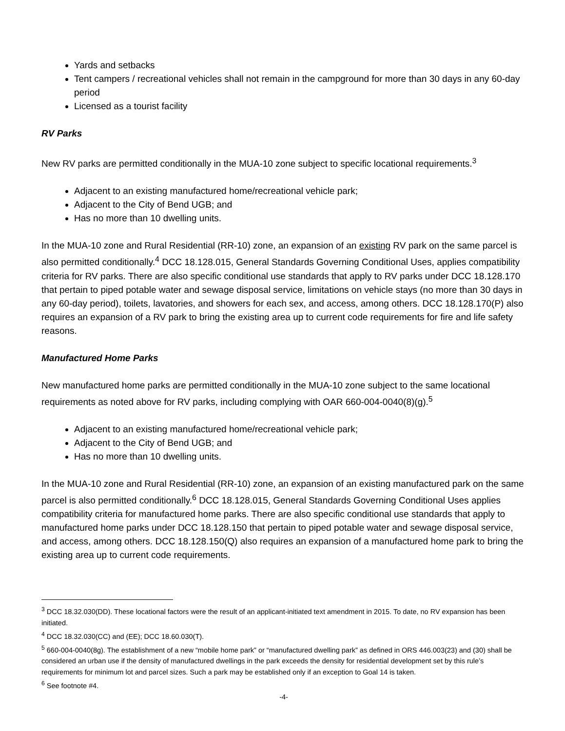Yards and setbacks
Tent campers / recreational vehicles shall not remain in the campground for more than 30 days in any 60-day period
Licensed as a tourist facility
RV Parks
New RV parks are permitted conditionally in the MUA-10 zone subject to specific locational requirements.<sup>3</sup>
Adjacent to an existing manufactured home/recreational vehicle park;
Adjacent to the City of Bend UGB; and
Has no more than 10 dwelling units.
In the MUA-10 zone and Rural Residential (RR-10) zone, an expansion of an existing RV park on the same parcel is also permitted conditionally.<sup>4</sup> DCC 18.128.015, General Standards Governing Conditional Uses, applies compatibility criteria for RV parks. There are also specific conditional use standards that apply to RV parks under DCC 18.128.170 that pertain to piped potable water and sewage disposal service, limitations on vehicle stays (no more than 30 days in any 60-day period), toilets, lavatories, and showers for each sex, and access, among others. DCC 18.128.170(P) also requires an expansion of a RV park to bring the existing area up to current code requirements for fire and life safety reasons.
Manufactured Home Parks
New manufactured home parks are permitted conditionally in the MUA-10 zone subject to the same locational requirements as noted above for RV parks, including complying with OAR 660-004-0040(8)(g).<sup>5</sup>
Adjacent to an existing manufactured home/recreational vehicle park;
Adjacent to the City of Bend UGB; and
Has no more than 10 dwelling units.
In the MUA-10 zone and Rural Residential (RR-10) zone, an expansion of an existing manufactured park on the same parcel is also permitted conditionally.<sup>6</sup> DCC 18.128.015, General Standards Governing Conditional Uses applies compatibility criteria for manufactured home parks. There are also specific conditional use standards that apply to manufactured home parks under DCC 18.128.150 that pertain to piped potable water and sewage disposal service, and access, among others. DCC 18.128.150(Q) also requires an expansion of a manufactured home park to bring the existing area up to current code requirements.
<sup>3</sup> DCC 18.32.030(DD). These locational factors were the result of an applicant-initiated text amendment in 2015. To date, no RV expansion has been initiated.
<sup>4</sup> DCC 18.32.030(CC) and (EE); DCC 18.60.030(T).
<sup>5</sup> 660-004-0040(8g). The establishment of a new “mobile home park” or “manufactured dwelling park” as defined in ORS 446.003(23) and (30) shall be considered an urban use if the density of manufactured dwellings in the park exceeds the density for residential development set by this rule’s requirements for minimum lot and parcel sizes. Such a park may be established only if an exception to Goal 14 is taken.
<sup>6</sup> See footnote #4.
-4-